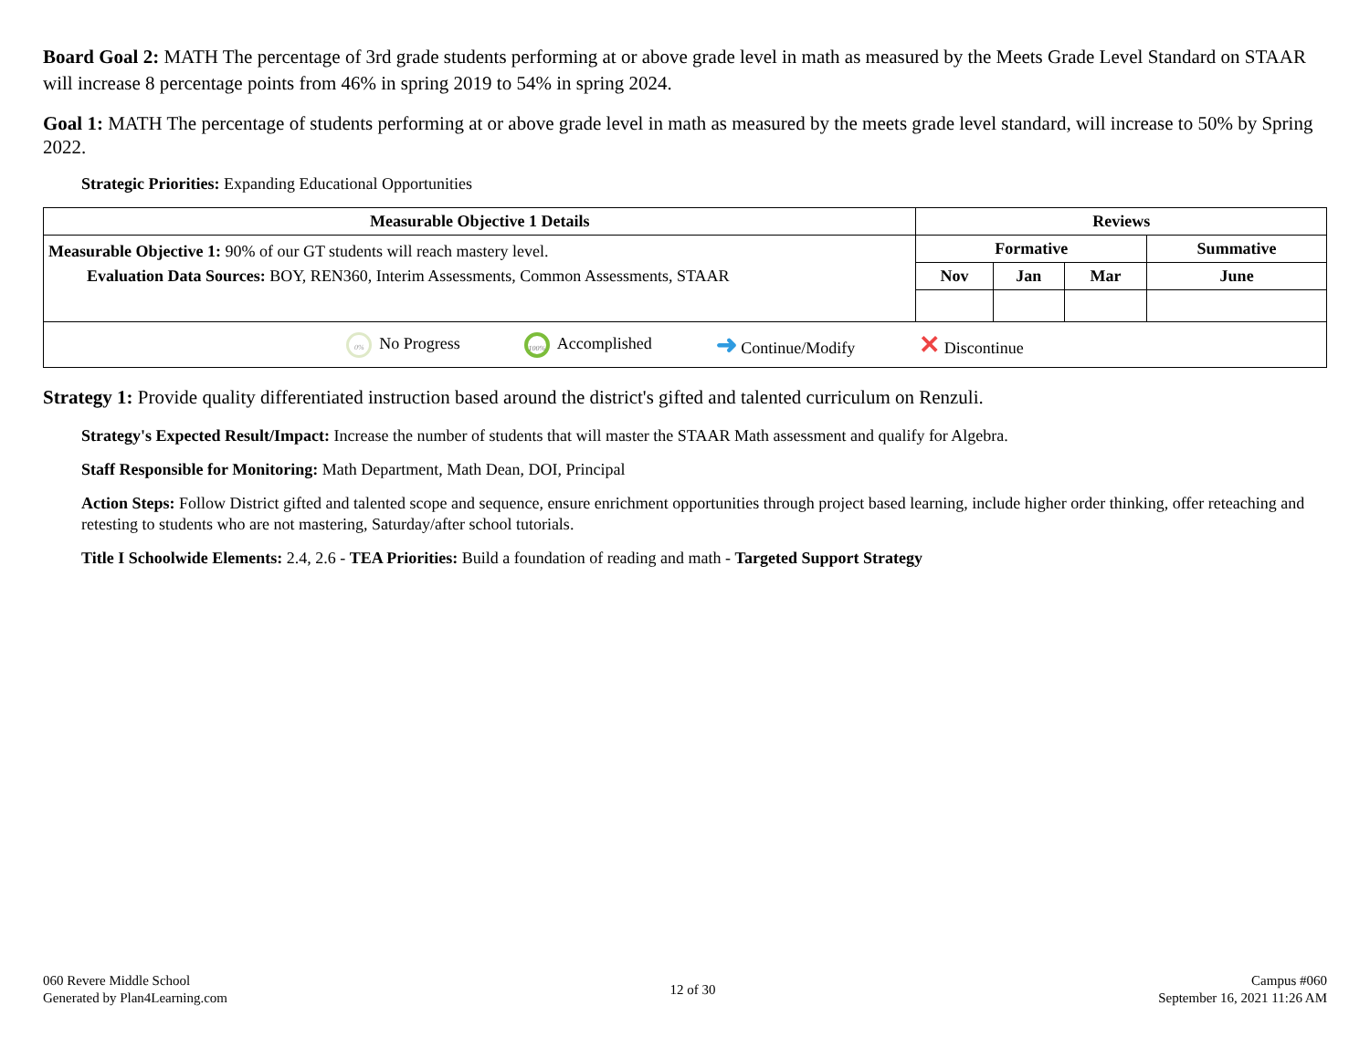Board Goal 2: MATH The percentage of 3rd grade students performing at or above grade level in math as measured by the Meets Grade Level Standard on STAAR will increase 8 percentage points from 46% in spring 2019 to 54% in spring 2024.
Goal 1: MATH The percentage of students performing at or above grade level in math as measured by the meets grade level standard, will increase to 50% by Spring 2022.
Strategic Priorities: Expanding Educational Opportunities
| Measurable Objective 1 Details | Reviews | | | |
| --- | --- | --- | --- | --- |
| Measurable Objective 1: 90% of our GT students will reach mastery level. Evaluation Data Sources: BOY, REN360, Interim Assessments, Common Assessments, STAAR | Formative | | | Summative |
| | Nov | Jan | Mar | June |
| 0% No Progress 100% Accomplished ➜ Continue/Modify ✕ Discontinue | | | | |
Strategy 1: Provide quality differentiated instruction based around the district's gifted and talented curriculum on Renzuli.
Strategy's Expected Result/Impact: Increase the number of students that will master the STAAR Math assessment and qualify for Algebra.
Staff Responsible for Monitoring: Math Department, Math Dean, DOI, Principal
Action Steps: Follow District gifted and talented scope and sequence, ensure enrichment opportunities through project based learning, include higher order thinking, offer reteaching and retesting to students who are not mastering, Saturday/after school tutorials.
Title I Schoolwide Elements: 2.4, 2.6 - TEA Priorities: Build a foundation of reading and math - Targeted Support Strategy
060 Revere Middle School
Generated by Plan4Learning.com
12 of 30
Campus #060
September 16, 2021 11:26 AM